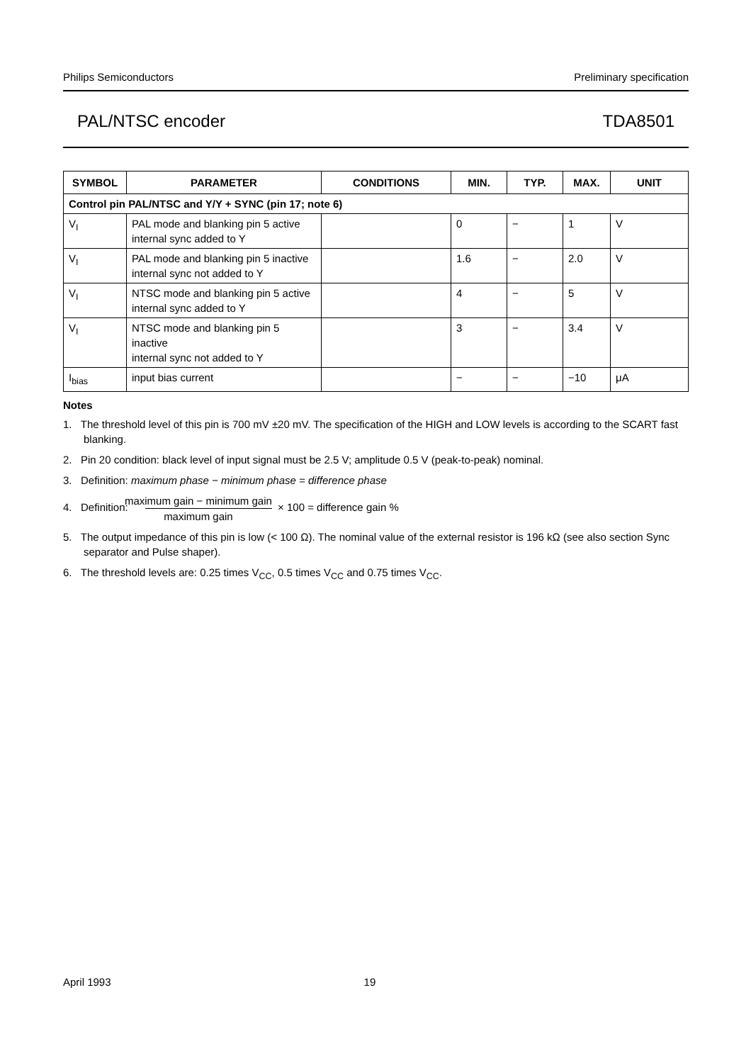Philips Semiconductors Preliminary specification
PAL/NTSC encoder TDA8501
| SYMBOL | PARAMETER | CONDITIONS | MIN. | TYP. | MAX. | UNIT |
| --- | --- | --- | --- | --- | --- | --- |
| Control pin PAL/NTSC and Y/Y + SYNC (pin 17; note 6) | | | | | | |
| V<sub>I</sub> | PAL mode and blanking pin 5 active internal sync added to Y | | 0 | − | 1 | V |
| V<sub>I</sub> | PAL mode and blanking pin 5 inactive internal sync not added to Y | | 1.6 | − | 2.0 | V |
| V<sub>I</sub> | NTSC mode and blanking pin 5 active internal sync added to Y | | 4 | − | 5 | V |
| V<sub>I</sub> | NTSC mode and blanking pin 5 inactive internal sync not added to Y | | 3 | − | 3.4 | V |
| I<sub>bias</sub> | input bias current | | − | − | −10 | μA |
Notes
1. The threshold level of this pin is 700 mV ±20 mV. The specification of the HIGH and LOW levels is according to the SCART fast blanking.
2. Pin 20 condition: black level of input signal must be 2.5 V; amplitude 0.5 V (peak-to-peak) nominal.
3. Definition: maximum phase − minimum phase = difference phase
4. Definition: maximum gain − minimum gain maximum gain × 100 = difference gain %
5. The output impedance of this pin is low (< 100 Ω). The nominal value of the external resistor is 196 kΩ (see also section Sync separator and Pulse shaper).
6. The threshold levels are: 0.25 times V<sub>CC</sub>, 0.5 times V<sub>CC</sub> and 0.75 times V<sub>CC</sub>.
April 1993 19